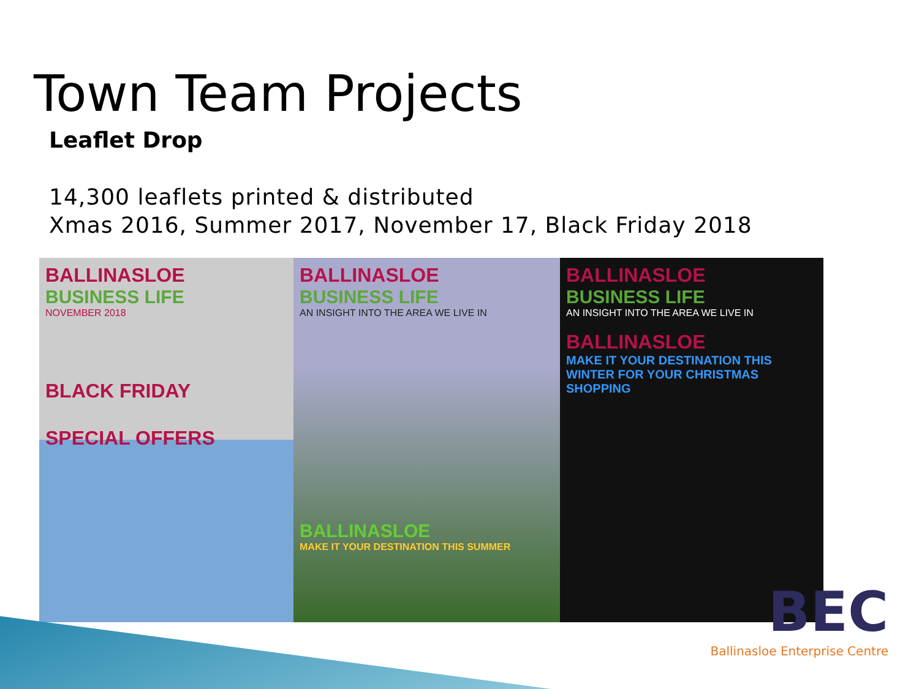Town Team Projects
Leaflet Drop
14,300 leaflets printed & distributed
Xmas 2016, Summer 2017, November 17, Black Friday 2018
BALLINASLOE
BUSINESS LIFE
NOVEMBER 2018
BLACK FRIDAY
SPECIAL OFFERS
BALLINASLOE
BUSINESS LIFE
AN INSIGHT INTO THE AREA WE LIVE IN
BALLINASLOE
MAKE IT YOUR DESTINATION THIS SUMMER
BALLINASLOE
BUSINESS LIFE
AN INSIGHT INTO THE AREA WE LIVE IN
BALLINASLOE
MAKE IT YOUR DESTINATION THIS WINTER FOR YOUR CHRISTMAS SHOPPING
BEC
Ballinasloe Enterprise Centre